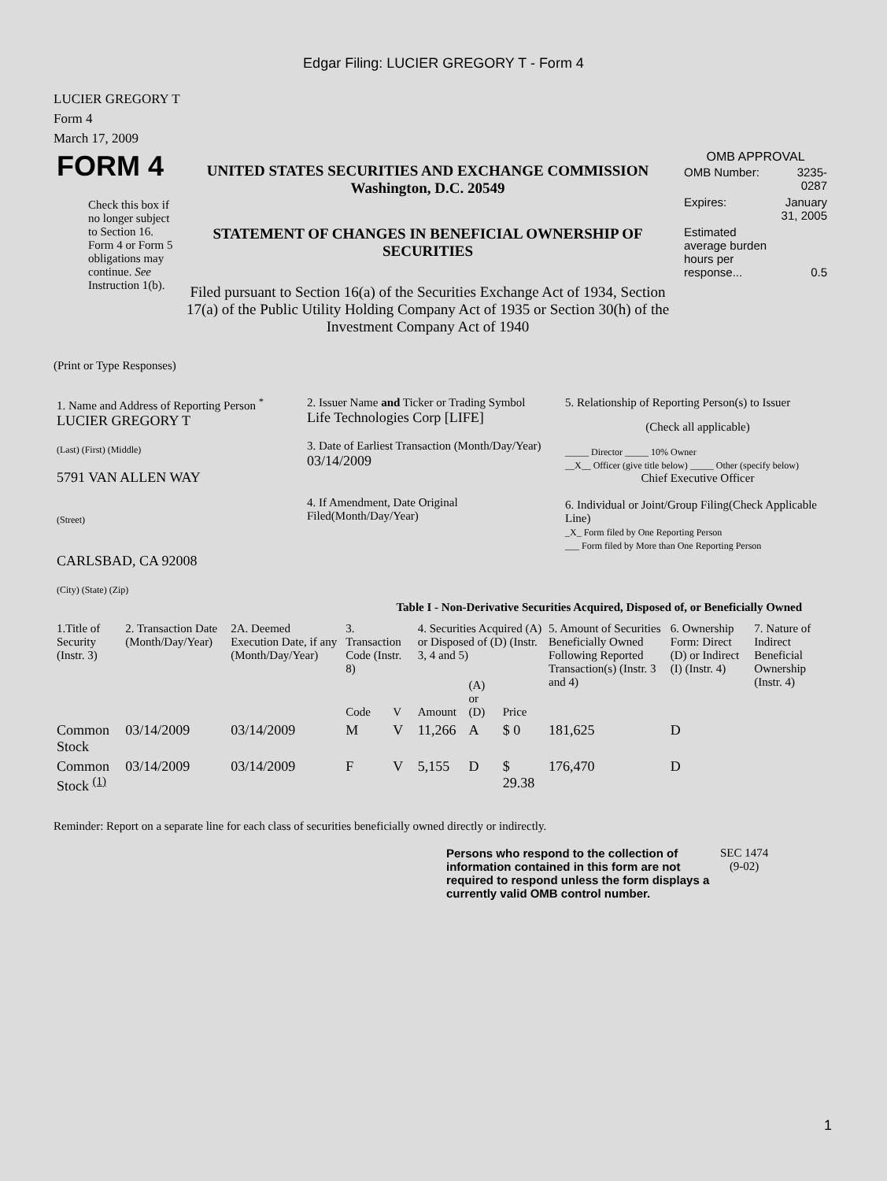Edgar Filing: LUCIER GREGORY T - Form 4
LUCIER GREGORY T
Form 4
March 17, 2009
| FORM 4 Check this box if no longer subject to Section 16. Form 4 or Form 5 obligations may continue. See Instruction 1(b). | UNITED STATES SECURITIES AND EXCHANGE COMMISSION Washington, D.C. 20549 STATEMENT OF CHANGES IN BENEFICIAL OWNERSHIP OF SECURITIES Filed pursuant to Section 16(a) of the Securities Exchange Act of 1934, Section 17(a) of the Public Utility Holding Company Act of 1935 or Section 30(h) of the Investment Company Act of 1940 | OMB APPROVAL / OMB Number: / 3235-0287 / / Expires: / January 31, 2005 / / Estimated average burden hours per response... / 0.5 / |
(Print or Type Responses)
| 1. Name and Address of Reporting Person <sup>*</sup> LUCIER GREGORY T (Last) (First) (Middle) 5791 VAN ALLEN WAY (Street) CARLSBAD, CA 92008 (City) (State) (Zip) | 2. Issuer Name and Ticker or Trading Symbol Life Technologies Corp [LIFE] 3. Date of Earliest Transaction (Month/Day/Year) 03/14/2009 4. If Amendment, Date Original Filed(Month/Day/Year) | 5. Relationship of Reporting Person(s) to Issuer (Check all applicable) _____ Director _____ 10% Owner __X__ Officer (give title below) _____ Other (specify below) Chief Executive Officer 6. Individual or Joint/Group Filing(Check Applicable Line) _X_ Form filed by One Reporting Person ___ Form filed by More than One Reporting Person |
Table I - Non-Derivative Securities Acquired, Disposed of, or Beneficially Owned
| 1.Title of Security (Instr. 3) | 2. Transaction Date (Month/Day/Year) | 2A. Deemed Execution Date, if any (Month/Day/Year) | 3. Transaction Code (Instr. 8) | | 4. Securities Acquired (A) or Disposed of (D) (Instr. 3, 4 and 5) | | | 5. Amount of Securities Beneficially Owned Following Reported Transaction(s) (Instr. 3 and 4) | 6. Ownership Form: Direct (D) or Indirect (I) (Instr. 4) | 7. Nature of Indirect Beneficial Ownership (Instr. 4) |
| --- | --- | --- | --- | --- | --- | --- | --- | --- | --- | --- |
| | | | Code | V | Amount | (A) or (D) | Price | | | |
| Common Stock | 03/14/2009 | 03/14/2009 | M | V | 11,266 | A | $ 0 | 181,625 | D | |
| Common Stock <sup>(1)</sup> | 03/14/2009 | 03/14/2009 | F | V | 5,155 | D | $ 29.38 | 176,470 | D | |
Reminder: Report on a separate line for each class of securities beneficially owned directly or indirectly.
| Persons who respond to the collection of information contained in this form are not required to respond unless the form displays a currently valid OMB control number. | SEC 1474 (9-02) |
1